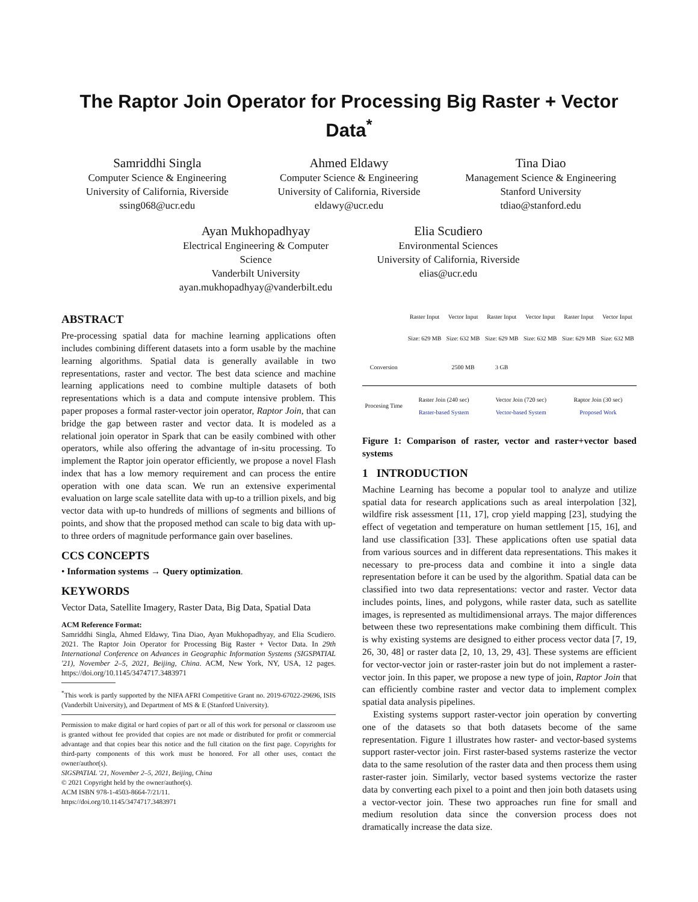The Raptor Join Operator for Processing Big Raster + Vector Data<sup>*</sup>
Samriddhi Singla
Computer Science & Engineering
University of California, Riverside
ssing068@ucr.edu
Ahmed Eldawy
Computer Science & Engineering
University of California, Riverside
eldawy@ucr.edu
Tina Diao
Management Science & Engineering
Stanford University
tdiao@stanford.edu
Ayan Mukhopadhyay
Electrical Engineering & Computer Science
Vanderbilt University
ayan.mukhopadhyay@vanderbilt.edu
Elia Scudiero
Environmental Sciences
University of California, Riverside
elias@ucr.edu
ABSTRACT
Pre-processing spatial data for machine learning applications often includes combining different datasets into a form usable by the machine learning algorithms. Spatial data is generally available in two representations, raster and vector. The best data science and machine learning applications need to combine multiple datasets of both representations which is a data and compute intensive problem. This paper proposes a formal raster-vector join operator, Raptor Join, that can bridge the gap between raster and vector data. It is modeled as a relational join operator in Spark that can be easily combined with other operators, while also offering the advantage of in-situ processing. To implement the Raptor join operator efficiently, we propose a novel Flash index that has a low memory requirement and can process the entire operation with one data scan. We run an extensive experimental evaluation on large scale satellite data with up-to a trillion pixels, and big vector data with up-to hundreds of millions of segments and billions of points, and show that the proposed method can scale to big data with up-to three orders of magnitude performance gain over baselines.
CCS CONCEPTS
• Information systems → Query optimization.
KEYWORDS
Vector Data, Satellite Imagery, Raster Data, Big Data, Spatial Data
ACM Reference Format:
Samriddhi Singla, Ahmed Eldawy, Tina Diao, Ayan Mukhopadhyay, and Elia Scudiero. 2021. The Raptor Join Operator for Processing Big Raster + Vector Data. In 29th International Conference on Advances in Geographic Information Systems (SIGSPATIAL '21), November 2–5, 2021, Beijing, China. ACM, New York, NY, USA, 12 pages. https://doi.org/10.1145/3474717.3483971
<sup>*</sup> This work is partly supported by the NIFA AFRI Competitive Grant no. 2019-67022-29696, ISIS (Vanderbilt University), and Department of MS & E (Stanford University).
Permission to make digital or hard copies of part or all of this work for personal or classroom use is granted without fee provided that copies are not made or distributed for profit or commercial advantage and that copies bear this notice and the full citation on the first page. Copyrights for third-party components of this work must be honored. For all other uses, contact the owner/author(s).
SIGSPATIAL '21, November 2–5, 2021, Beijing, China
© 2021 Copyright held by the owner/author(s).
ACM ISBN 978-1-4503-8664-7/21/11.
https://doi.org/10.1145/3474717.3483971
| | Raster Input | Vector Input | Raster Input | Vector Input | Raster Input | Vector Input |
| | Size: 629 MB | Size: 632 MB | Size: 629 MB | Size: 632 MB | Size: 629 MB | Size: 632 MB |
| Conversion | | 2500 MB | 3 GB | | | |
| Procesing Time | Raster Join (240 sec) Raster-based System | | Vector Join (720 sec) Vector-based System | | Raptor Join (30 sec) Proposed Work | |
Figure 1: Comparison of raster, vector and raster+vector based systems
1 INTRODUCTION
Machine Learning has become a popular tool to analyze and utilize spatial data for research applications such as areal interpolation [32], wildfire risk assessment [11, 17], crop yield mapping [23], studying the effect of vegetation and temperature on human settlement [15, 16], and land use classification [33]. These applications often use spatial data from various sources and in different data representations. This makes it necessary to pre-process data and combine it into a single data representation before it can be used by the algorithm. Spatial data can be classified into two data representations: vector and raster. Vector data includes points, lines, and polygons, while raster data, such as satellite images, is represented as multidimensional arrays. The major differences between these two representations make combining them difficult. This is why existing systems are designed to either process vector data [7, 19, 26, 30, 48] or raster data [2, 10, 13, 29, 43]. These systems are efficient for vector-vector join or raster-raster join but do not implement a raster-vector join. In this paper, we propose a new type of join, Raptor Join that can efficiently combine raster and vector data to implement complex spatial data analysis pipelines.
Existing systems support raster-vector join operation by converting one of the datasets so that both datasets become of the same representation. Figure 1 illustrates how raster- and vector-based systems support raster-vector join. First raster-based systems rasterize the vector data to the same resolution of the raster data and then process them using raster-raster join. Similarly, vector based systems vectorize the raster data by converting each pixel to a point and then join both datasets using a vector-vector join. These two approaches run fine for small and medium resolution data since the conversion process does not dramatically increase the data size.